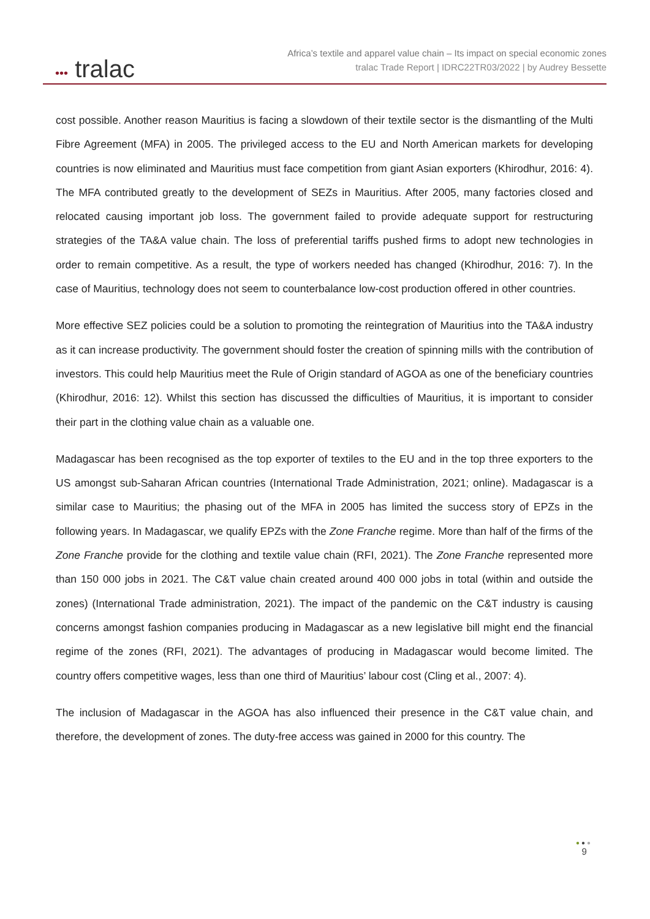••• tralac
Africa’s textile and apparel value chain – Its impact on special economic zones
tralac Trade Report | IDRC22TR03/2022 | by Audrey Bessette
cost possible. Another reason Mauritius is facing a slowdown of their textile sector is the dismantling of the Multi Fibre Agreement (MFA) in 2005. The privileged access to the EU and North American markets for developing countries is now eliminated and Mauritius must face competition from giant Asian exporters (Khirodhur, 2016: 4). The MFA contributed greatly to the development of SEZs in Mauritius. After 2005, many factories closed and relocated causing important job loss. The government failed to provide adequate support for restructuring strategies of the TA&A value chain. The loss of preferential tariffs pushed firms to adopt new technologies in order to remain competitive. As a result, the type of workers needed has changed (Khirodhur, 2016: 7). In the case of Mauritius, technology does not seem to counterbalance low-cost production offered in other countries.
More effective SEZ policies could be a solution to promoting the reintegration of Mauritius into the TA&A industry as it can increase productivity. The government should foster the creation of spinning mills with the contribution of investors. This could help Mauritius meet the Rule of Origin standard of AGOA as one of the beneficiary countries (Khirodhur, 2016: 12). Whilst this section has discussed the difficulties of Mauritius, it is important to consider their part in the clothing value chain as a valuable one.
Madagascar has been recognised as the top exporter of textiles to the EU and in the top three exporters to the US amongst sub-Saharan African countries (International Trade Administration, 2021; online). Madagascar is a similar case to Mauritius; the phasing out of the MFA in 2005 has limited the success story of EPZs in the following years. In Madagascar, we qualify EPZs with the Zone Franche regime. More than half of the firms of the Zone Franche provide for the clothing and textile value chain (RFI, 2021). The Zone Franche represented more than 150 000 jobs in 2021. The C&T value chain created around 400 000 jobs in total (within and outside the zones) (International Trade administration, 2021). The impact of the pandemic on the C&T industry is causing concerns amongst fashion companies producing in Madagascar as a new legislative bill might end the financial regime of the zones (RFI, 2021). The advantages of producing in Madagascar would become limited. The country offers competitive wages, less than one third of Mauritius’ labour cost (Cling et al., 2007: 4).
The inclusion of Madagascar in the AGOA has also influenced their presence in the C&T value chain, and therefore, the development of zones. The duty-free access was gained in 2000 for this country. The
●●●
9